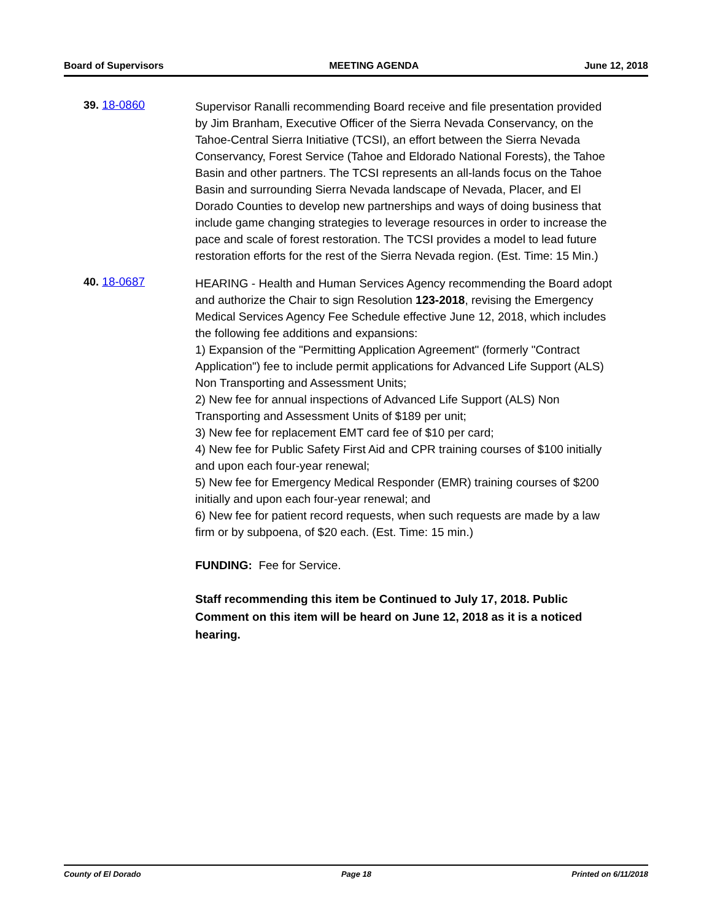Board of Supervisors MEETING AGENDA June 12, 2018
39. 18-0860
Supervisor Ranalli recommending Board receive and file presentation provided by Jim Branham, Executive Officer of the Sierra Nevada Conservancy, on the Tahoe-Central Sierra Initiative (TCSI), an effort between the Sierra Nevada Conservancy, Forest Service (Tahoe and Eldorado National Forests), the Tahoe Basin and other partners. The TCSI represents an all-lands focus on the Tahoe Basin and surrounding Sierra Nevada landscape of Nevada, Placer, and El Dorado Counties to develop new partnerships and ways of doing business that include game changing strategies to leverage resources in order to increase the pace and scale of forest restoration. The TCSI provides a model to lead future restoration efforts for the rest of the Sierra Nevada region. (Est. Time: 15 Min.)
40. 18-0687
HEARING - Health and Human Services Agency recommending the Board adopt and authorize the Chair to sign Resolution 123-2018, revising the Emergency Medical Services Agency Fee Schedule effective June 12, 2018, which includes the following fee additions and expansions:
1) Expansion of the "Permitting Application Agreement" (formerly "Contract Application") fee to include permit applications for Advanced Life Support (ALS) Non Transporting and Assessment Units;
2) New fee for annual inspections of Advanced Life Support (ALS) Non Transporting and Assessment Units of $189 per unit;
3) New fee for replacement EMT card fee of $10 per card;
4) New fee for Public Safety First Aid and CPR training courses of $100 initially and upon each four-year renewal;
5) New fee for Emergency Medical Responder (EMR) training courses of $200 initially and upon each four-year renewal; and
6) New fee for patient record requests, when such requests are made by a law firm or by subpoena, of $20 each. (Est. Time: 15 min.)
FUNDING: Fee for Service.
Staff recommending this item be Continued to July 17, 2018. Public Comment on this item will be heard on June 12, 2018 as it is a noticed hearing.
County of El Dorado Page 18 Printed on 6/11/2018